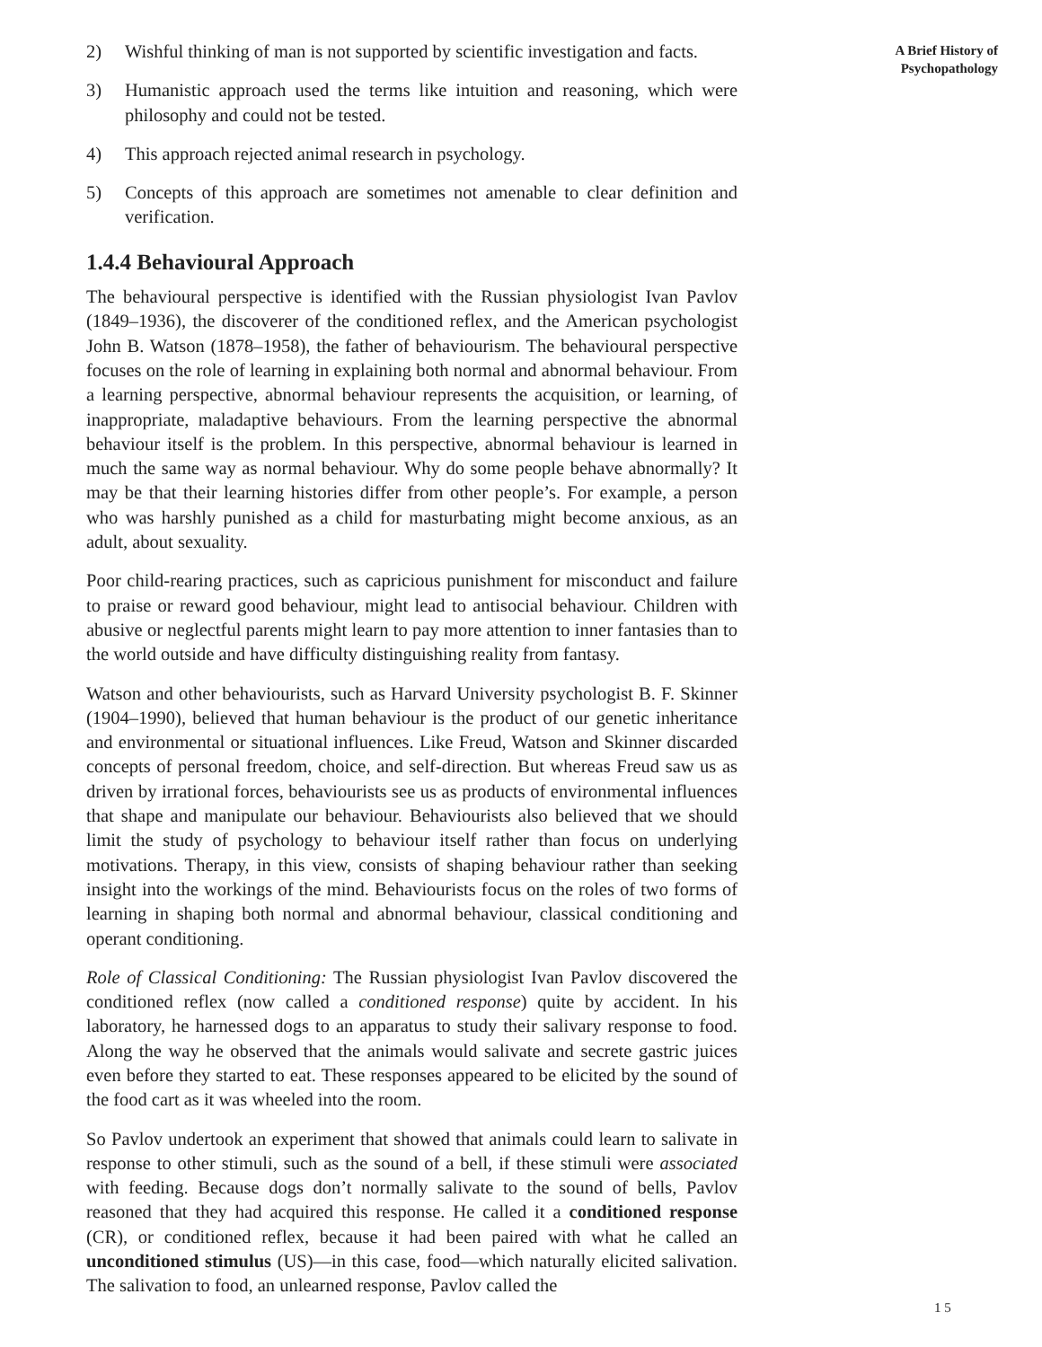2) Wishful thinking of man is not supported by scientific investigation and facts.
3) Humanistic approach used the terms like intuition and reasoning, which were philosophy and could not be tested.
4) This approach rejected animal research in psychology.
5) Concepts of this approach are sometimes not amenable to clear definition and verification.
1.4.4 Behavioural Approach
The behavioural perspective is identified with the Russian physiologist Ivan Pavlov (1849–1936), the discoverer of the conditioned reflex, and the American psychologist John B. Watson (1878–1958), the father of behaviourism. The behavioural perspective focuses on the role of learning in explaining both normal and abnormal behaviour. From a learning perspective, abnormal behaviour represents the acquisition, or learning, of inappropriate, maladaptive behaviours. From the learning perspective the abnormal behaviour itself is the problem. In this perspective, abnormal behaviour is learned in much the same way as normal behaviour. Why do some people behave abnormally? It may be that their learning histories differ from other people’s. For example, a person who was harshly punished as a child for masturbating might become anxious, as an adult, about sexuality.
Poor child-rearing practices, such as capricious punishment for misconduct and failure to praise or reward good behaviour, might lead to antisocial behaviour. Children with abusive or neglectful parents might learn to pay more attention to inner fantasies than to the world outside and have difficulty distinguishing reality from fantasy.
Watson and other behaviourists, such as Harvard University psychologist B. F. Skinner (1904–1990), believed that human behaviour is the product of our genetic inheritance and environmental or situational influences. Like Freud, Watson and Skinner discarded concepts of personal freedom, choice, and self-direction. But whereas Freud saw us as driven by irrational forces, behaviourists see us as products of environmental influences that shape and manipulate our behaviour. Behaviourists also believed that we should limit the study of psychology to behaviour itself rather than focus on underlying motivations. Therapy, in this view, consists of shaping behaviour rather than seeking insight into the workings of the mind. Behaviourists focus on the roles of two forms of learning in shaping both normal and abnormal behaviour, classical conditioning and operant conditioning.
Role of Classical Conditioning: The Russian physiologist Ivan Pavlov discovered the conditioned reflex (now called a conditioned response) quite by accident. In his laboratory, he harnessed dogs to an apparatus to study their salivary response to food. Along the way he observed that the animals would salivate and secrete gastric juices even before they started to eat. These responses appeared to be elicited by the sound of the food cart as it was wheeled into the room.
So Pavlov undertook an experiment that showed that animals could learn to salivate in response to other stimuli, such as the sound of a bell, if these stimuli were associated with feeding. Because dogs don’t normally salivate to the sound of bells, Pavlov reasoned that they had acquired this response. He called it a conditioned response (CR), or conditioned reflex, because it had been paired with what he called an unconditioned stimulus (US)—in this case, food—which naturally elicited salivation. The salivation to food, an unlearned response, Pavlov called the
A Brief History of
Psychopathology
1 5